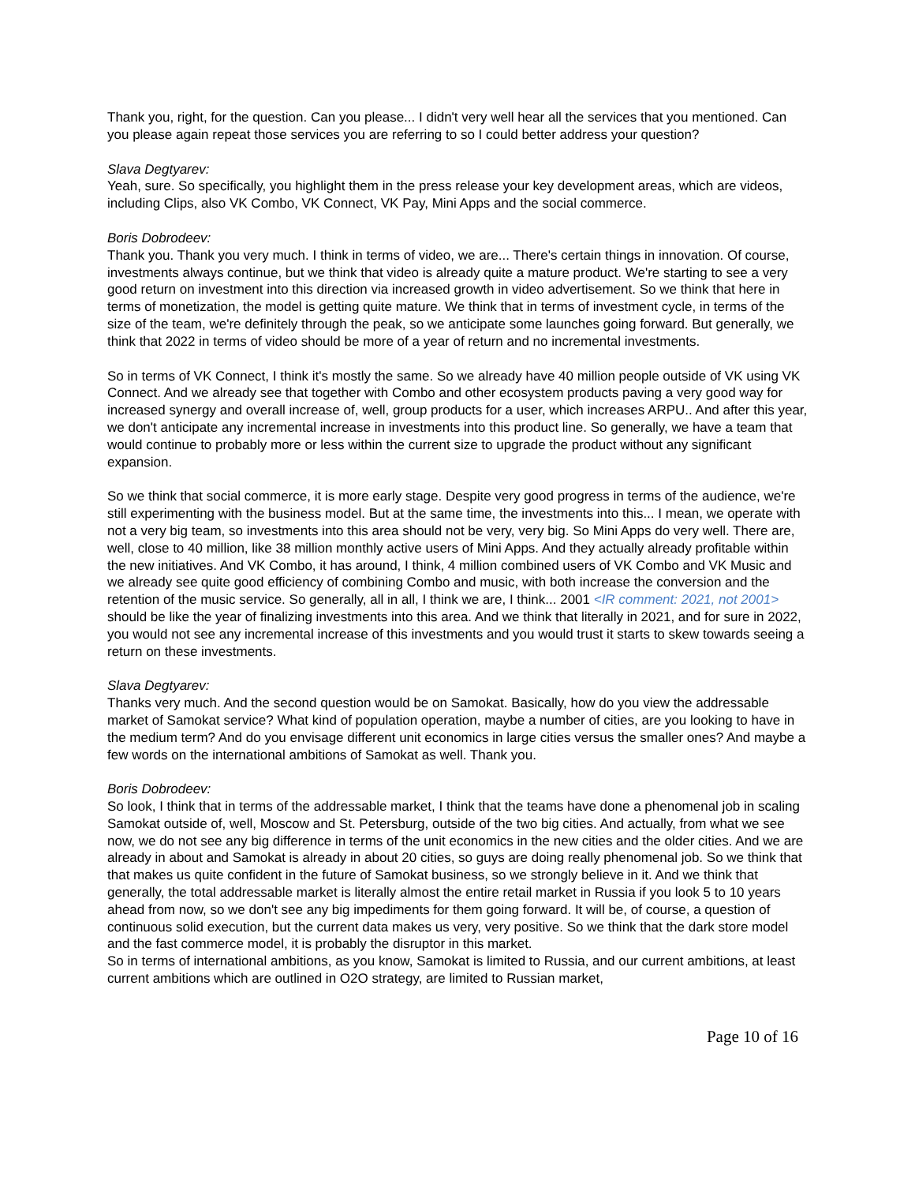Thank you, right, for the question. Can you please... I didn't very well hear all the services that you mentioned. Can you please again repeat those services you are referring to so I could better address your question?
Slava Degtyarev:
Yeah, sure. So specifically, you highlight them in the press release your key development areas, which are videos, including Clips, also VK Combo, VK Connect, VK Pay, Mini Apps and the social commerce.
Boris Dobrodeev:
Thank you. Thank you very much. I think in terms of video, we are... There's certain things in innovation. Of course, investments always continue, but we think that video is already quite a mature product. We're starting to see a very good return on investment into this direction via increased growth in video advertisement. So we think that here in terms of monetization, the model is getting quite mature. We think that in terms of investment cycle, in terms of the size of the team, we're definitely through the peak, so we anticipate some launches going forward. But generally, we think that 2022 in terms of video should be more of a year of return and no incremental investments.
So in terms of VK Connect, I think it's mostly the same. So we already have 40 million people outside of VK using VK Connect. And we already see that together with Combo and other ecosystem products paving a very good way for increased synergy and overall increase of, well, group products for a user, which increases ARPU.. And after this year, we don't anticipate any incremental increase in investments into this product line. So generally, we have a team that would continue to probably more or less within the current size to upgrade the product without any significant expansion.
So we think that social commerce, it is more early stage. Despite very good progress in terms of the audience, we're still experimenting with the business model. But at the same time, the investments into this... I mean, we operate with not a very big team, so investments into this area should not be very, very big. So Mini Apps do very well. There are, well, close to 40 million, like 38 million monthly active users of Mini Apps. And they actually already profitable within the new initiatives. And VK Combo, it has around, I think, 4 million combined users of VK Combo and VK Music and we already see quite good efficiency of combining Combo and music, with both increase the conversion and the retention of the music service. So generally, all in all, I think we are, I think... 2001 <IR comment: 2021, not 2001> should be like the year of finalizing investments into this area. And we think that literally in 2021, and for sure in 2022, you would not see any incremental increase of this investments and you would trust it starts to skew towards seeing a return on these investments.
Slava Degtyarev:
Thanks very much. And the second question would be on Samokat. Basically, how do you view the addressable market of Samokat service? What kind of population operation, maybe a number of cities, are you looking to have in the medium term? And do you envisage different unit economics in large cities versus the smaller ones? And maybe a few words on the international ambitions of Samokat as well. Thank you.
Boris Dobrodeev:
So look, I think that in terms of the addressable market, I think that the teams have done a phenomenal job in scaling Samokat outside of, well, Moscow and St. Petersburg, outside of the two big cities. And actually, from what we see now, we do not see any big difference in terms of the unit economics in the new cities and the older cities. And we are already in about and Samokat is already in about 20 cities, so guys are doing really phenomenal job. So we think that that makes us quite confident in the future of Samokat business, so we strongly believe in it. And we think that generally, the total addressable market is literally almost the entire retail market in Russia if you look 5 to 10 years ahead from now, so we don't see any big impediments for them going forward. It will be, of course, a question of continuous solid execution, but the current data makes us very, very positive. So we think that the dark store model and the fast commerce model, it is probably the disruptor in this market.
So in terms of international ambitions, as you know, Samokat is limited to Russia, and our current ambitions, at least current ambitions which are outlined in O2O strategy, are limited to Russian market,
Page 10 of 16